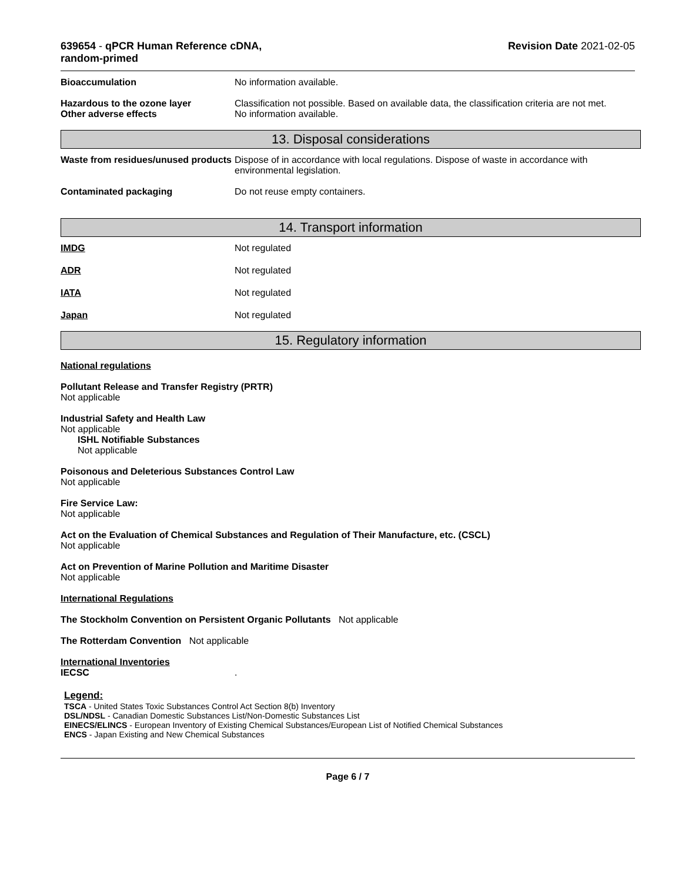639654 - qPCR Human Reference cDNA,
random-primed
Revision Date 2021-02-05
Bioaccumulation No information available.
Hazardous to the ozone layer
Other adverse effects
Classification not possible. Based on available data, the classification criteria are not met.
No information available.
13. Disposal considerations
Waste from residues/unused products
Dispose of in accordance with local regulations. Dispose of waste in accordance with environmental legislation.
Contaminated packaging Do not reuse empty containers.
14. Transport information
IMDG Not regulated
ADR Not regulated
IATA Not regulated
Japan Not regulated
15. Regulatory information
National regulations
Pollutant Release and Transfer Registry (PRTR)
Not applicable
Industrial Safety and Health Law
Not applicable
ISHL Notifiable Substances
Not applicable
Poisonous and Deleterious Substances Control Law
Not applicable
Fire Service Law:
Not applicable
Act on the Evaluation of Chemical Substances and Regulation of Their Manufacture, etc. (CSCL)
Not applicable
Act on Prevention of Marine Pollution and Maritime Disaster
Not applicable
International Regulations
The Stockholm Convention on Persistent Organic Pollutants Not applicable
The Rotterdam Convention Not applicable
International Inventories
IECSC .
Legend:
TSCA - United States Toxic Substances Control Act Section 8(b) Inventory
DSL/NDSL - Canadian Domestic Substances List/Non-Domestic Substances List
EINECS/ELINCS - European Inventory of Existing Chemical Substances/European List of Notified Chemical Substances
ENCS - Japan Existing and New Chemical Substances
Page 6 / 7